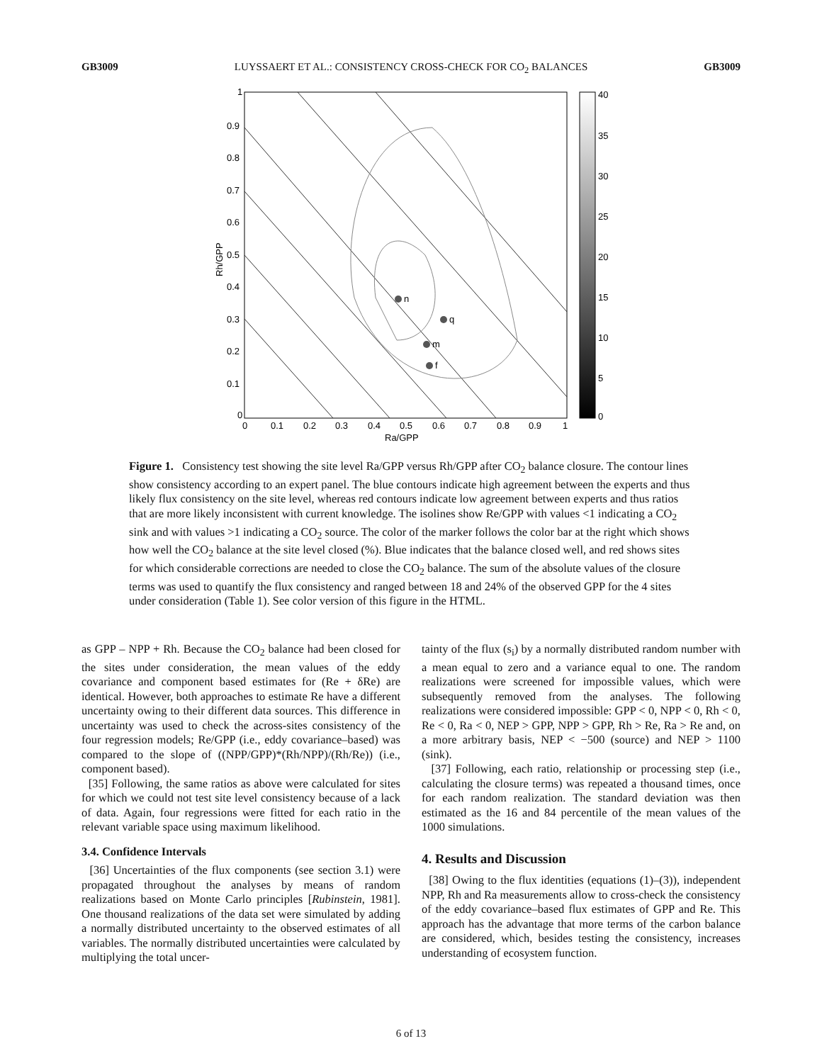GB3009 LUYSSAERT ET AL.: CONSISTENCY CROSS-CHECK FOR CO<sub>2</sub> BALANCES GB3009
n
q
m
f
1
0.9
0.8
0.7
0.6
0.5
0.4
0.3
0.2
0.1
0
0
0.1
0.2
0.3
0.4
0.5
0.6
0.7
0.8
0.9
1
Ra/GPP
Rh/GPP
40
35
30
25
20
15
10
5
0
Figure 1. Consistency test showing the site level Ra/GPP versus Rh/GPP after CO<sub>2</sub> balance closure. The contour lines show consistency according to an expert panel. The blue contours indicate high agreement between the experts and thus likely flux consistency on the site level, whereas red contours indicate low agreement between experts and thus ratios that are more likely inconsistent with current knowledge. The isolines show Re/GPP with values <1 indicating a CO<sub>2</sub> sink and with values >1 indicating a CO<sub>2</sub> source. The color of the marker follows the color bar at the right which shows how well the CO<sub>2</sub> balance at the site level closed (%). Blue indicates that the balance closed well, and red shows sites for which considerable corrections are needed to close the CO<sub>2</sub> balance. The sum of the absolute values of the closure terms was used to quantify the flux consistency and ranged between 18 and 24% of the observed GPP for the 4 sites under consideration (Table 1). See color version of this figure in the HTML.
as GPP – NPP + Rh. Because the CO<sub>2</sub> balance had been closed for the sites under consideration, the mean values of the eddy covariance and component based estimates for (Re + δRe) are identical. However, both approaches to estimate Re have a different uncertainty owing to their different data sources. This difference in uncertainty was used to check the across-sites consistency of the four regression models; Re/GPP (i.e., eddy covariance–based) was compared to the slope of ((NPP/GPP)*(Rh/NPP)/(Rh/Re)) (i.e., component based).
[35] Following, the same ratios as above were calculated for sites for which we could not test site level consistency because of a lack of data. Again, four regressions were fitted for each ratio in the relevant variable space using maximum likelihood.
3.4. Confidence Intervals
[36] Uncertainties of the flux components (see section 3.1) were propagated throughout the analyses by means of random realizations based on Monte Carlo principles [Rubinstein, 1981]. One thousand realizations of the data set were simulated by adding a normally distributed uncertainty to the observed estimates of all variables. The normally distributed uncertainties were calculated by multiplying the total uncer-
tainty of the flux (s<sub>i</sub>) by a normally distributed random number with a mean equal to zero and a variance equal to one. The random realizations were screened for impossible values, which were subsequently removed from the analyses. The following realizations were considered impossible: GPP < 0, NPP < 0, Rh < 0, Re < 0, Ra < 0, NEP > GPP, NPP > GPP, Rh > Re, Ra > Re and, on a more arbitrary basis, NEP < −500 (source) and NEP > 1100 (sink).
[37] Following, each ratio, relationship or processing step (i.e., calculating the closure terms) was repeated a thousand times, once for each random realization. The standard deviation was then estimated as the 16 and 84 percentile of the mean values of the 1000 simulations.
4. Results and Discussion
[38] Owing to the flux identities (equations (1)–(3)), independent NPP, Rh and Ra measurements allow to cross-check the consistency of the eddy covariance–based flux estimates of GPP and Re. This approach has the advantage that more terms of the carbon balance are considered, which, besides testing the consistency, increases understanding of ecosystem function.
6 of 13